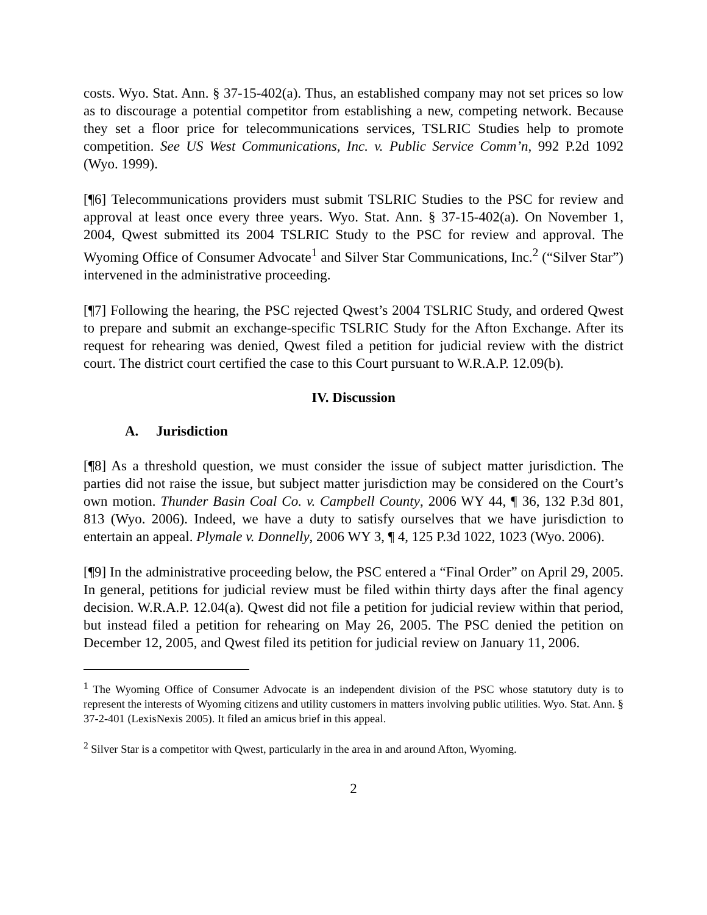costs. Wyo. Stat. Ann. § 37-15-402(a). Thus, an established company may not set prices so low as to discourage a potential competitor from establishing a new, competing network. Because they set a floor price for telecommunications services, TSLRIC Studies help to promote competition. See US West Communications, Inc. v. Public Service Comm’n, 992 P.2d 1092 (Wyo. 1999).
[¶6] Telecommunications providers must submit TSLRIC Studies to the PSC for review and approval at least once every three years. Wyo. Stat. Ann. § 37-15-402(a). On November 1, 2004, Qwest submitted its 2004 TSLRIC Study to the PSC for review and approval. The Wyoming Office of Consumer Advocate<sup>1</sup> and Silver Star Communications, Inc.<sup>2</sup> (“Silver Star”) intervened in the administrative proceeding.
[¶7] Following the hearing, the PSC rejected Qwest’s 2004 TSLRIC Study, and ordered Qwest to prepare and submit an exchange-specific TSLRIC Study for the Afton Exchange. After its request for rehearing was denied, Qwest filed a petition for judicial review with the district court. The district court certified the case to this Court pursuant to W.R.A.P. 12.09(b).
IV. Discussion
A. Jurisdiction
[¶8] As a threshold question, we must consider the issue of subject matter jurisdiction. The parties did not raise the issue, but subject matter jurisdiction may be considered on the Court’s own motion. Thunder Basin Coal Co. v. Campbell County, 2006 WY 44, ¶ 36, 132 P.3d 801, 813 (Wyo. 2006). Indeed, we have a duty to satisfy ourselves that we have jurisdiction to entertain an appeal. Plymale v. Donnelly, 2006 WY 3, ¶ 4, 125 P.3d 1022, 1023 (Wyo. 2006).
[¶9] In the administrative proceeding below, the PSC entered a “Final Order” on April 29, 2005. In general, petitions for judicial review must be filed within thirty days after the final agency decision. W.R.A.P. 12.04(a). Qwest did not file a petition for judicial review within that period, but instead filed a petition for rehearing on May 26, 2005. The PSC denied the petition on December 12, 2005, and Qwest filed its petition for judicial review on January 11, 2006.
<sup>1</sup> The Wyoming Office of Consumer Advocate is an independent division of the PSC whose statutory duty is to represent the interests of Wyoming citizens and utility customers in matters involving public utilities. Wyo. Stat. Ann. § 37-2-401 (LexisNexis 2005). It filed an amicus brief in this appeal.
<sup>2</sup> Silver Star is a competitor with Qwest, particularly in the area in and around Afton, Wyoming.
2